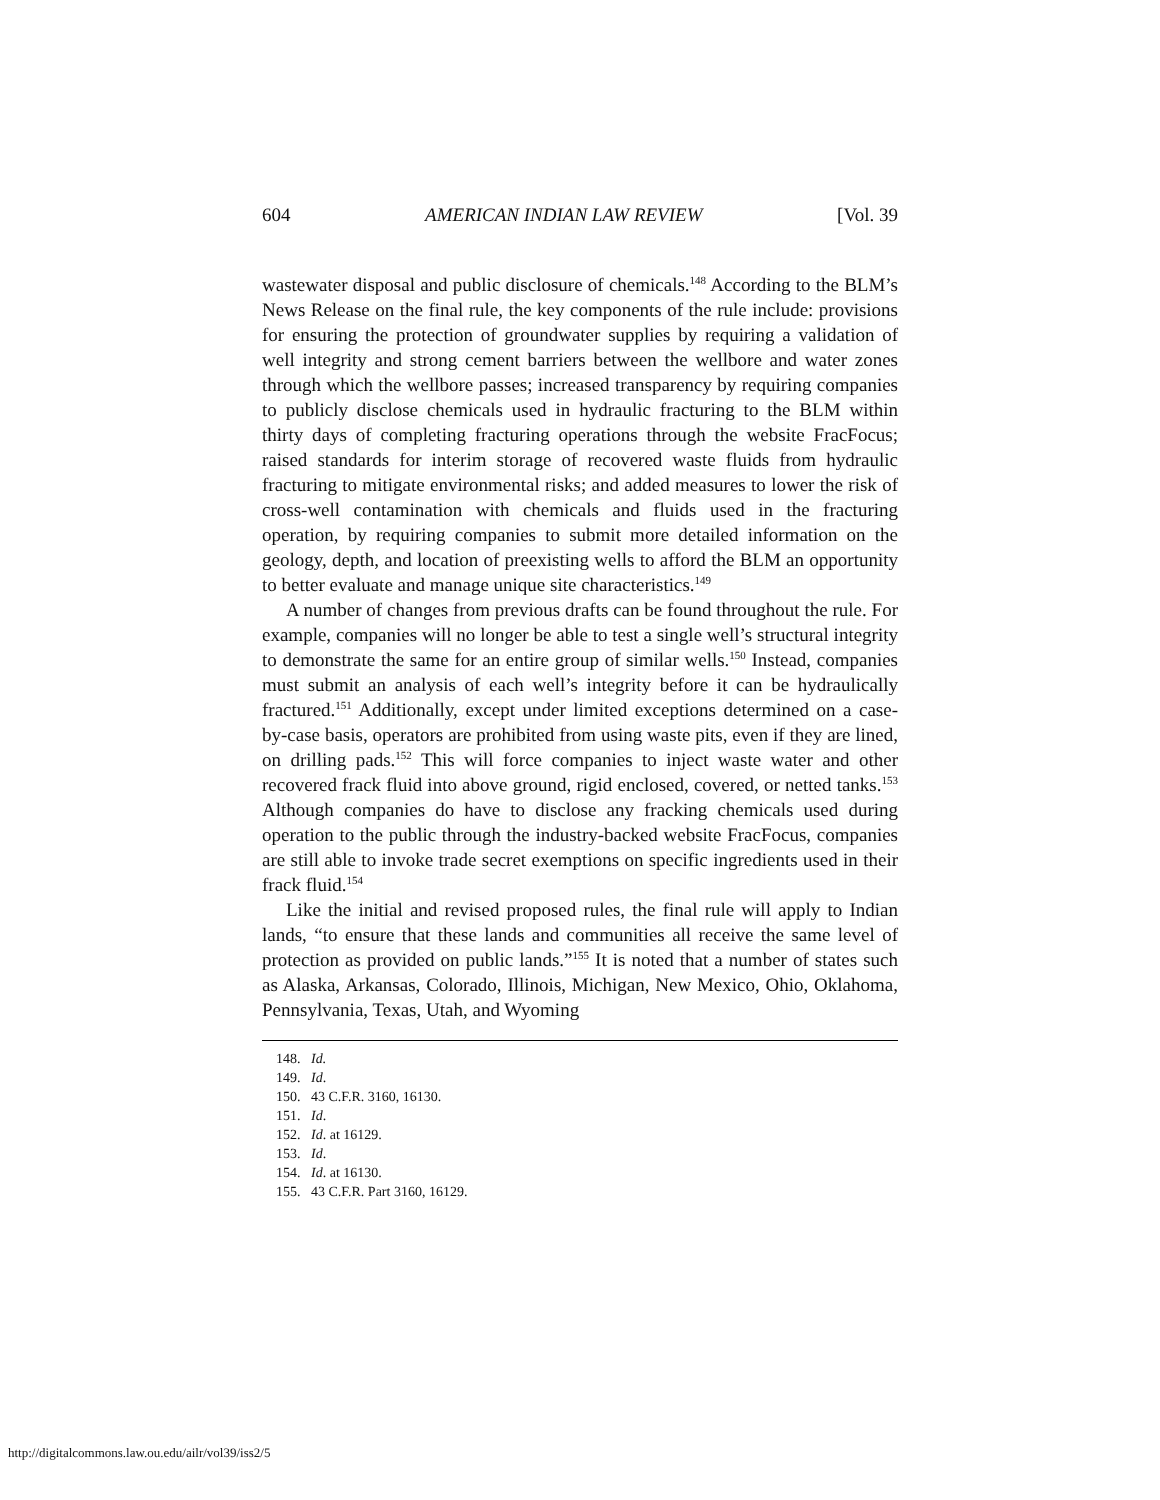604 AMERICAN INDIAN LAW REVIEW [Vol. 39
wastewater disposal and public disclosure of chemicals.<sup>148</sup> According to the BLM’s News Release on the final rule, the key components of the rule include: provisions for ensuring the protection of groundwater supplies by requiring a validation of well integrity and strong cement barriers between the wellbore and water zones through which the wellbore passes; increased transparency by requiring companies to publicly disclose chemicals used in hydraulic fracturing to the BLM within thirty days of completing fracturing operations through the website FracFocus; raised standards for interim storage of recovered waste fluids from hydraulic fracturing to mitigate environmental risks; and added measures to lower the risk of cross-well contamination with chemicals and fluids used in the fracturing operation, by requiring companies to submit more detailed information on the geology, depth, and location of preexisting wells to afford the BLM an opportunity to better evaluate and manage unique site characteristics.<sup>149</sup>
A number of changes from previous drafts can be found throughout the rule. For example, companies will no longer be able to test a single well’s structural integrity to demonstrate the same for an entire group of similar wells.<sup>150</sup> Instead, companies must submit an analysis of each well’s integrity before it can be hydraulically fractured.<sup>151</sup> Additionally, except under limited exceptions determined on a case-by-case basis, operators are prohibited from using waste pits, even if they are lined, on drilling pads.<sup>152</sup> This will force companies to inject waste water and other recovered frack fluid into above ground, rigid enclosed, covered, or netted tanks.<sup>153</sup> Although companies do have to disclose any fracking chemicals used during operation to the public through the industry-backed website FracFocus, companies are still able to invoke trade secret exemptions on specific ingredients used in their frack fluid.<sup>154</sup>
Like the initial and revised proposed rules, the final rule will apply to Indian lands, “to ensure that these lands and communities all receive the same level of protection as provided on public lands.”<sup>155</sup> It is noted that a number of states such as Alaska, Arkansas, Colorado, Illinois, Michigan, New Mexico, Ohio, Oklahoma, Pennsylvania, Texas, Utah, and Wyoming
148. Id.
149. Id.
150. 43 C.F.R. 3160, 16130.
151. Id.
152. Id. at 16129.
153. Id.
154. Id. at 16130.
155. 43 C.F.R. Part 3160, 16129.
http://digitalcommons.law.ou.edu/ailr/vol39/iss2/5